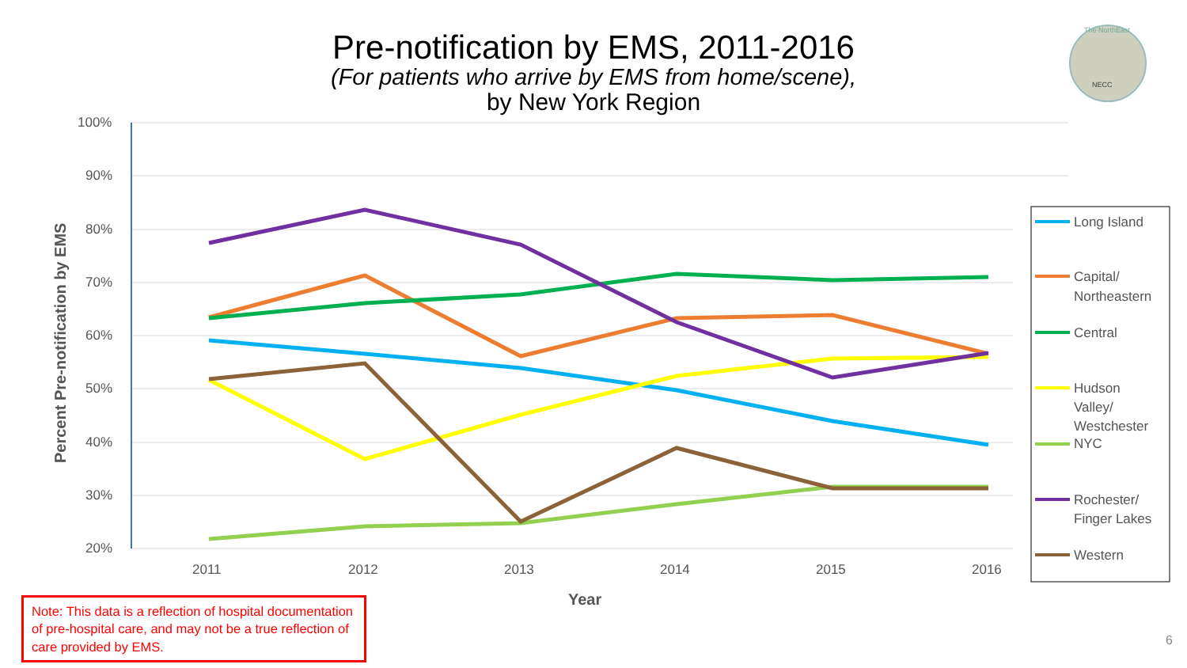Pre-notification by EMS, 2011-2016
(For patients who arrive by EMS from home/scene),
by New York Region
NECC
The NorthEast
100%
90%
80%
70%
60%
50%
40%
30%
20%
2011
2012
2013
2014
2015
2016
Year
Percent Pre-notification by EMS
Long Island
Capital/
Northeastern
Central
Hudson
Valley/
Westchester
NYC
Rochester/
Finger Lakes
Western
Note: This data is a reflection of hospital documentation of pre-hospital care, and may not be a true reflection of care provided by EMS.
6